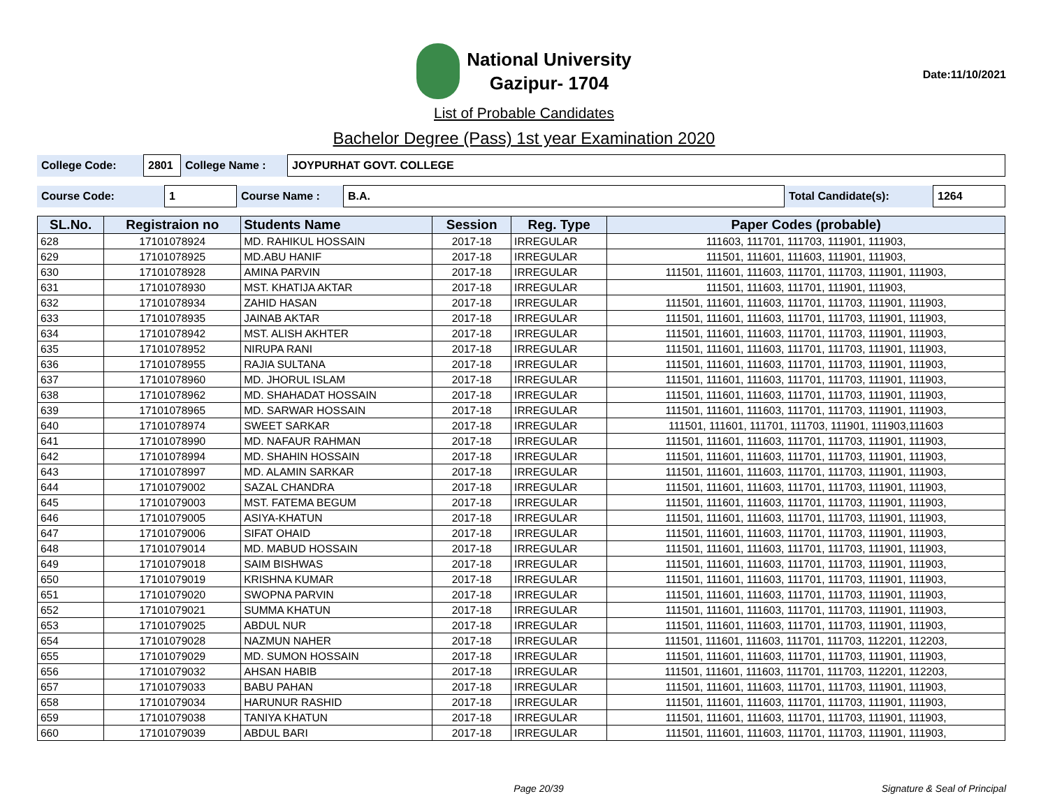National University
Gazipur- 1704
Date:11/10/2021
List of Probable Candidates
Bachelor Degree (Pass) 1st year Examination 2020
| College Code: | 2801 | College Name : | JOYPURHAT GOVT. COLLEGE |
| Course Code: | 1 | Course Name : | B.A. | Total Candidate(s): | 1264 |
| SL.No. | Registraion no | Students Name | Session | Reg. Type | Paper Codes (probable) |
| --- | --- | --- | --- | --- | --- |
| 628 | 17101078924 | MD. RAHIKUL HOSSAIN | 2017-18 | IRREGULAR | 111603, 111701, 111703, 111901, 111903, |
| 629 | 17101078925 | MD.ABU HANIF | 2017-18 | IRREGULAR | 111501, 111601, 111603, 111901, 111903, |
| 630 | 17101078928 | AMINA PARVIN | 2017-18 | IRREGULAR | 111501, 111601, 111603, 111701, 111703, 111901, 111903, |
| 631 | 17101078930 | MST. KHATIJA AKTAR | 2017-18 | IRREGULAR | 111501, 111603, 111701, 111901, 111903, |
| 632 | 17101078934 | ZAHID HASAN | 2017-18 | IRREGULAR | 111501, 111601, 111603, 111701, 111703, 111901, 111903, |
| 633 | 17101078935 | JAINAB AKTAR | 2017-18 | IRREGULAR | 111501, 111601, 111603, 111701, 111703, 111901, 111903, |
| 634 | 17101078942 | MST. ALISH AKHTER | 2017-18 | IRREGULAR | 111501, 111601, 111603, 111701, 111703, 111901, 111903, |
| 635 | 17101078952 | NIRUPA RANI | 2017-18 | IRREGULAR | 111501, 111601, 111603, 111701, 111703, 111901, 111903, |
| 636 | 17101078955 | RAJIA SULTANA | 2017-18 | IRREGULAR | 111501, 111601, 111603, 111701, 111703, 111901, 111903, |
| 637 | 17101078960 | MD. JHORUL ISLAM | 2017-18 | IRREGULAR | 111501, 111601, 111603, 111701, 111703, 111901, 111903, |
| 638 | 17101078962 | MD. SHAHADAT HOSSAIN | 2017-18 | IRREGULAR | 111501, 111601, 111603, 111701, 111703, 111901, 111903, |
| 639 | 17101078965 | MD. SARWAR HOSSAIN | 2017-18 | IRREGULAR | 111501, 111601, 111603, 111701, 111703, 111901, 111903, |
| 640 | 17101078974 | SWEET SARKAR | 2017-18 | IRREGULAR | 111501, 111601, 111701, 111703, 111901, 111903,111603 |
| 641 | 17101078990 | MD. NAFAUR RAHMAN | 2017-18 | IRREGULAR | 111501, 111601, 111603, 111701, 111703, 111901, 111903, |
| 642 | 17101078994 | MD. SHAHIN HOSSAIN | 2017-18 | IRREGULAR | 111501, 111601, 111603, 111701, 111703, 111901, 111903, |
| 643 | 17101078997 | MD. ALAMIN SARKAR | 2017-18 | IRREGULAR | 111501, 111601, 111603, 111701, 111703, 111901, 111903, |
| 644 | 17101079002 | SAZAL CHANDRA | 2017-18 | IRREGULAR | 111501, 111601, 111603, 111701, 111703, 111901, 111903, |
| 645 | 17101079003 | MST. FATEMA BEGUM | 2017-18 | IRREGULAR | 111501, 111601, 111603, 111701, 111703, 111901, 111903, |
| 646 | 17101079005 | ASIYA-KHATUN | 2017-18 | IRREGULAR | 111501, 111601, 111603, 111701, 111703, 111901, 111903, |
| 647 | 17101079006 | SIFAT OHAID | 2017-18 | IRREGULAR | 111501, 111601, 111603, 111701, 111703, 111901, 111903, |
| 648 | 17101079014 | MD. MABUD HOSSAIN | 2017-18 | IRREGULAR | 111501, 111601, 111603, 111701, 111703, 111901, 111903, |
| 649 | 17101079018 | SAIM BISHWAS | 2017-18 | IRREGULAR | 111501, 111601, 111603, 111701, 111703, 111901, 111903, |
| 650 | 17101079019 | KRISHNA KUMAR | 2017-18 | IRREGULAR | 111501, 111601, 111603, 111701, 111703, 111901, 111903, |
| 651 | 17101079020 | SWOPNA PARVIN | 2017-18 | IRREGULAR | 111501, 111601, 111603, 111701, 111703, 111901, 111903, |
| 652 | 17101079021 | SUMMA KHATUN | 2017-18 | IRREGULAR | 111501, 111601, 111603, 111701, 111703, 111901, 111903, |
| 653 | 17101079025 | ABDUL NUR | 2017-18 | IRREGULAR | 111501, 111601, 111603, 111701, 111703, 111901, 111903, |
| 654 | 17101079028 | NAZMUN NAHER | 2017-18 | IRREGULAR | 111501, 111601, 111603, 111701, 111703, 112201, 112203, |
| 655 | 17101079029 | MD. SUMON HOSSAIN | 2017-18 | IRREGULAR | 111501, 111601, 111603, 111701, 111703, 111901, 111903, |
| 656 | 17101079032 | AHSAN HABIB | 2017-18 | IRREGULAR | 111501, 111601, 111603, 111701, 111703, 112201, 112203, |
| 657 | 17101079033 | BABU PAHAN | 2017-18 | IRREGULAR | 111501, 111601, 111603, 111701, 111703, 111901, 111903, |
| 658 | 17101079034 | HARUNUR RASHID | 2017-18 | IRREGULAR | 111501, 111601, 111603, 111701, 111703, 111901, 111903, |
| 659 | 17101079038 | TANIYA KHATUN | 2017-18 | IRREGULAR | 111501, 111601, 111603, 111701, 111703, 111901, 111903, |
| 660 | 17101079039 | ABDUL BARI | 2017-18 | IRREGULAR | 111501, 111601, 111603, 111701, 111703, 111901, 111903, |
Page 20/39 Signature & Seal of Principal